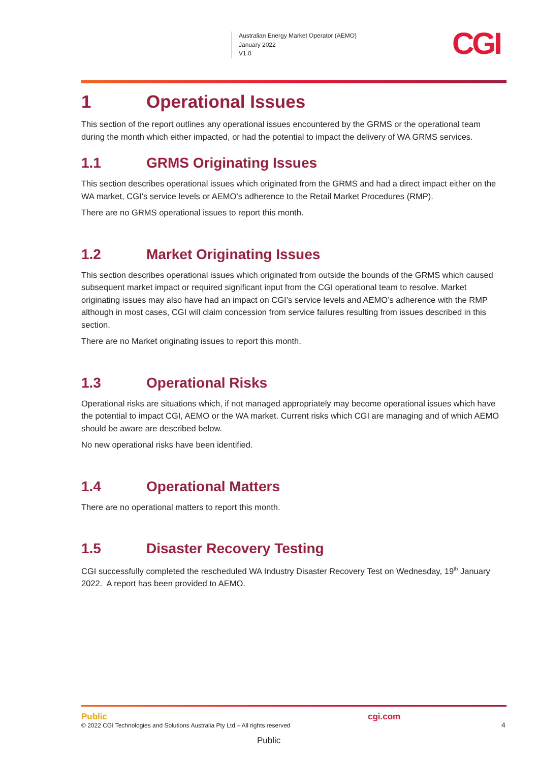Australian Energy Market Operator (AEMO)
January 2022
V1.0
CGI
1 Operational Issues
This section of the report outlines any operational issues encountered by the GRMS or the operational team during the month which either impacted, or had the potential to impact the delivery of WA GRMS services.
1.1 GRMS Originating Issues
This section describes operational issues which originated from the GRMS and had a direct impact either on the WA market, CGI’s service levels or AEMO’s adherence to the Retail Market Procedures (RMP).
There are no GRMS operational issues to report this month.
1.2 Market Originating Issues
This section describes operational issues which originated from outside the bounds of the GRMS which caused subsequent market impact or required significant input from the CGI operational team to resolve. Market originating issues may also have had an impact on CGI’s service levels and AEMO’s adherence with the RMP although in most cases, CGI will claim concession from service failures resulting from issues described in this section.
There are no Market originating issues to report this month.
1.3 Operational Risks
Operational risks are situations which, if not managed appropriately may become operational issues which have the potential to impact CGI, AEMO or the WA market. Current risks which CGI are managing and of which AEMO should be aware are described below.
No new operational risks have been identified.
1.4 Operational Matters
There are no operational matters to report this month.
1.5 Disaster Recovery Testing
CGI successfully completed the rescheduled WA Industry Disaster Recovery Test on Wednesday, 19<sup>th</sup> January 2022. A report has been provided to AEMO.
Public
© 2022 CGI Technologies and Solutions Australia Pty Ltd.– All rights reserved
cgi.com
4
Public